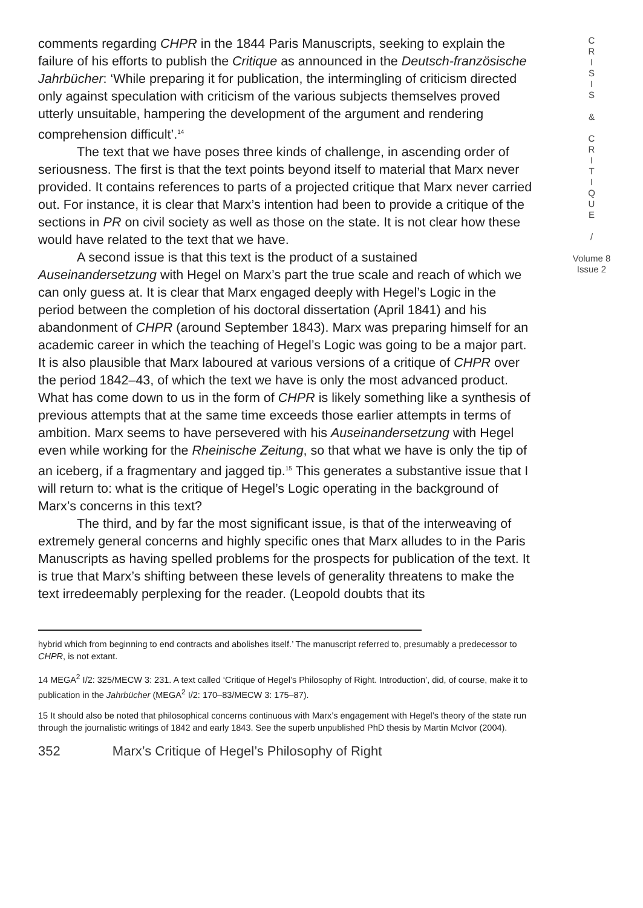comments regarding CHPR in the 1844 Paris Manuscripts, seeking to explain the failure of his efforts to publish the Critique as announced in the Deutsch-französische Jahrbücher: ‘While preparing it for publication, the intermingling of criticism directed only against speculation with criticism of the various subjects themselves proved utterly unsuitable, hampering the development of the argument and rendering comprehension difficult’.<sup>14</sup>
The text that we have poses three kinds of challenge, in ascending order of seriousness. The first is that the text points beyond itself to material that Marx never provided. It contains references to parts of a projected critique that Marx never carried out. For instance, it is clear that Marx’s intention had been to provide a critique of the sections in PR on civil society as well as those on the state. It is not clear how these would have related to the text that we have.
A second issue is that this text is the product of a sustained Auseinandersetzung with Hegel on Marx’s part the true scale and reach of which we can only guess at. It is clear that Marx engaged deeply with Hegel’s Logic in the period between the completion of his doctoral dissertation (April 1841) and his abandonment of CHPR (around September 1843). Marx was preparing himself for an academic career in which the teaching of Hegel’s Logic was going to be a major part. It is also plausible that Marx laboured at various versions of a critique of CHPR over the period 1842–43, of which the text we have is only the most advanced product. What has come down to us in the form of CHPR is likely something like a synthesis of previous attempts that at the same time exceeds those earlier attempts in terms of ambition. Marx seems to have persevered with his Auseinandersetzung with Hegel even while working for the Rheinische Zeitung, so that what we have is only the tip of an iceberg, if a fragmentary and jagged tip.<sup>15</sup> This generates a substantive issue that I will return to: what is the critique of Hegel’s Logic operating in the background of Marx’s concerns in this text?
The third, and by far the most significant issue, is that of the interweaving of extremely general concerns and highly specific ones that Marx alludes to in the Paris Manuscripts as having spelled problems for the prospects for publication of the text. It is true that Marx’s shifting between these levels of generality threatens to make the text irredeemably perplexing for the reader. (Leopold doubts that its
hybrid which from beginning to end contracts and abolishes itself.’ The manuscript referred to, presumably a predecessor to CHPR, is not extant.
14 MEGA<sup>2</sup> I/2: 325/MECW 3: 231. A text called ‘Critique of Hegel’s Philosophy of Right. Introduction’, did, of course, make it to publication in the Jahrbücher (MEGA<sup>2</sup> I/2: 170–83/MECW 3: 175–87).
15 It should also be noted that philosophical concerns continuous with Marx’s engagement with Hegel’s theory of the state run through the journalistic writings of 1842 and early 1843. See the superb unpublished PhD thesis by Martin McIvor (2004).
352 Marx’s Critique of Hegel’s Philosophy of Right
C
R
I
S
I
S
&
C
R
I
T
I
Q
U
E
/
Volume 8
Issue 2